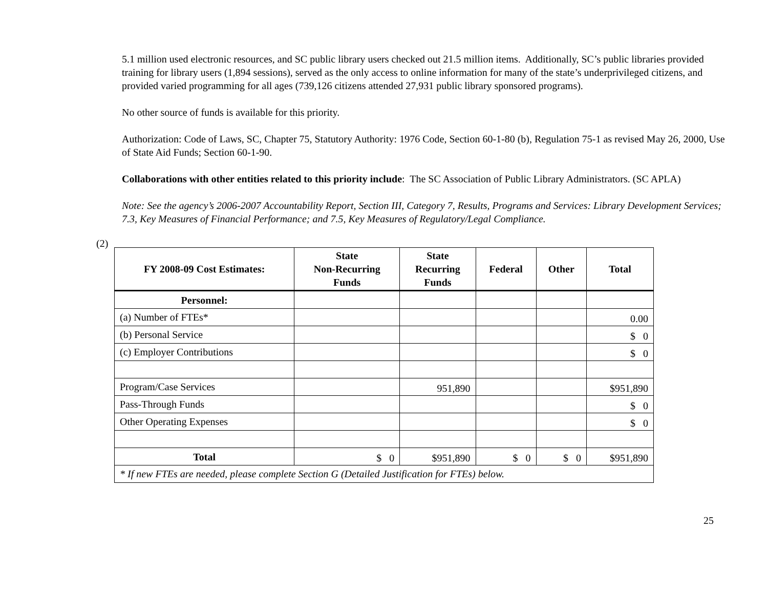5.1 million used electronic resources, and SC public library users checked out 21.5 million items. Additionally, SC’s public libraries provided training for library users (1,894 sessions), served as the only access to online information for many of the state’s underprivileged citizens, and provided varied programming for all ages (739,126 citizens attended 27,931 public library sponsored programs).
No other source of funds is available for this priority.
Authorization: Code of Laws, SC, Chapter 75, Statutory Authority: 1976 Code, Section 60-1-80 (b), Regulation 75-1 as revised May 26, 2000, Use of State Aid Funds; Section 60-1-90.
Collaborations with other entities related to this priority include: The SC Association of Public Library Administrators. (SC APLA)
Note: See the agency’s 2006-2007 Accountability Report, Section III, Category 7, Results, Programs and Services: Library Development Services; 7.3, Key Measures of Financial Performance; and 7.5, Key Measures of Regulatory/Legal Compliance.
(2)
| FY 2008-09 Cost Estimates: | State Non-Recurring Funds | State Recurring Funds | Federal | Other | Total |
| --- | --- | --- | --- | --- | --- |
| Personnel: | | | | | |
| (a) Number of FTEs* | | | | | 0.00 |
| (b) Personal Service | | | | | $ 0 |
| (c) Employer Contributions | | | | | $ 0 |
| Program/Case Services | | 951,890 | | | $951,890 |
| Pass-Through Funds | | | | | $ 0 |
| Other Operating Expenses | | | | | $ 0 |
| Total | $ 0 | $951,890 | $ 0 | $ 0 | $951,890 |
| * If new FTEs are needed, please complete Section G (Detailed Justification for FTEs) below. | | | | | |
25